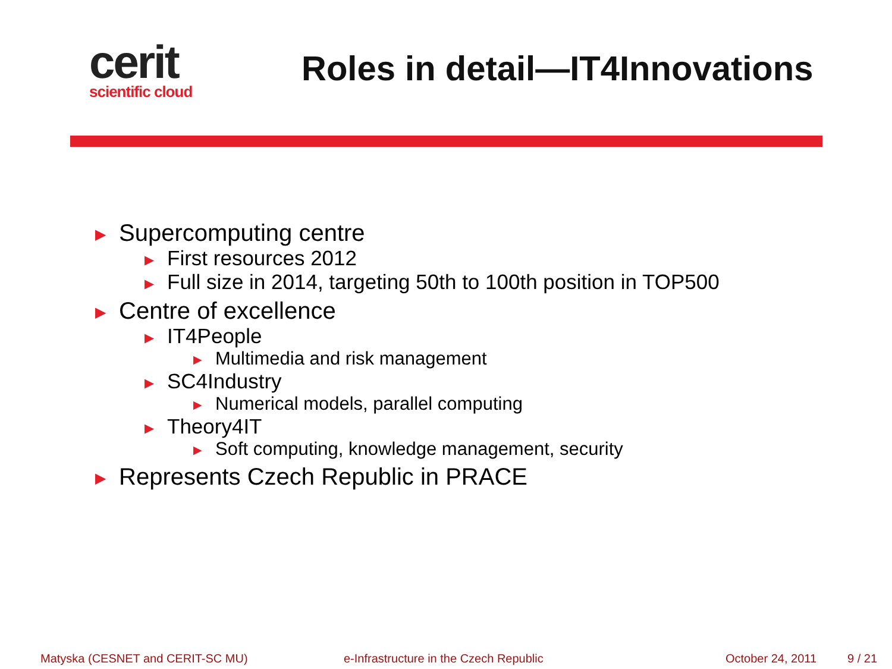cerit
scientific cloud
Roles in detail—IT4Innovations
▶ Supercomputing centre
▶ First resources 2012
▶ Full size in 2014, targeting 50th to 100th position in TOP500
▶ Centre of excellence
▶ IT4People
▶ Multimedia and risk management
▶ SC4Industry
▶ Numerical models, parallel computing
▶ Theory4IT
▶ Soft computing, knowledge management, security
▶ Represents Czech Republic in PRACE
Matyska (CESNET and CERIT-SC MU) e-Infrastructure in the Czech Republic October 24, 2011 9 / 21